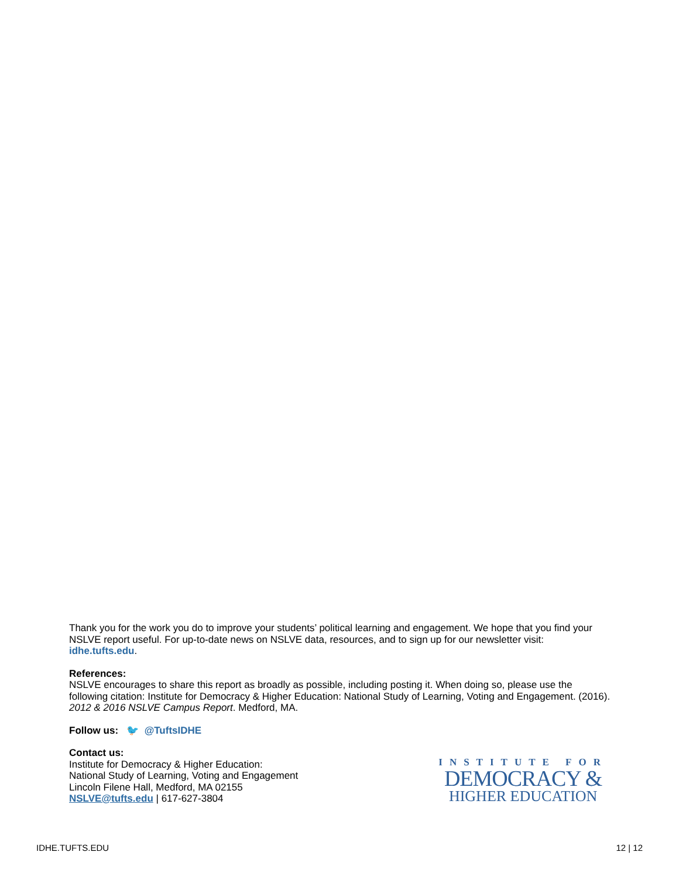Thank you for the work you do to improve your students’ political learning and engagement. We hope that you find your NSLVE report useful. For up-to-date news on NSLVE data, resources, and to sign up for our newsletter visit: idhe.tufts.edu.
References:
NSLVE encourages to share this report as broadly as possible, including posting it. When doing so, please use the following citation: Institute for Democracy & Higher Education: National Study of Learning, Voting and Engagement. (2016). 2012 & 2016 NSLVE Campus Report. Medford, MA.
Follow us: 🐦 @TuftsIDHE
Contact us:
Institute for Democracy & Higher Education:
National Study of Learning, Voting and Engagement
Lincoln Filene Hall, Medford, MA 02155
NSLVE@tufts.edu | 617-627-3804
INSTITUTE FOR
DEMOCRACY &
HIGHER EDUCATION
IDHE.TUFTS.EDU 12 | 12